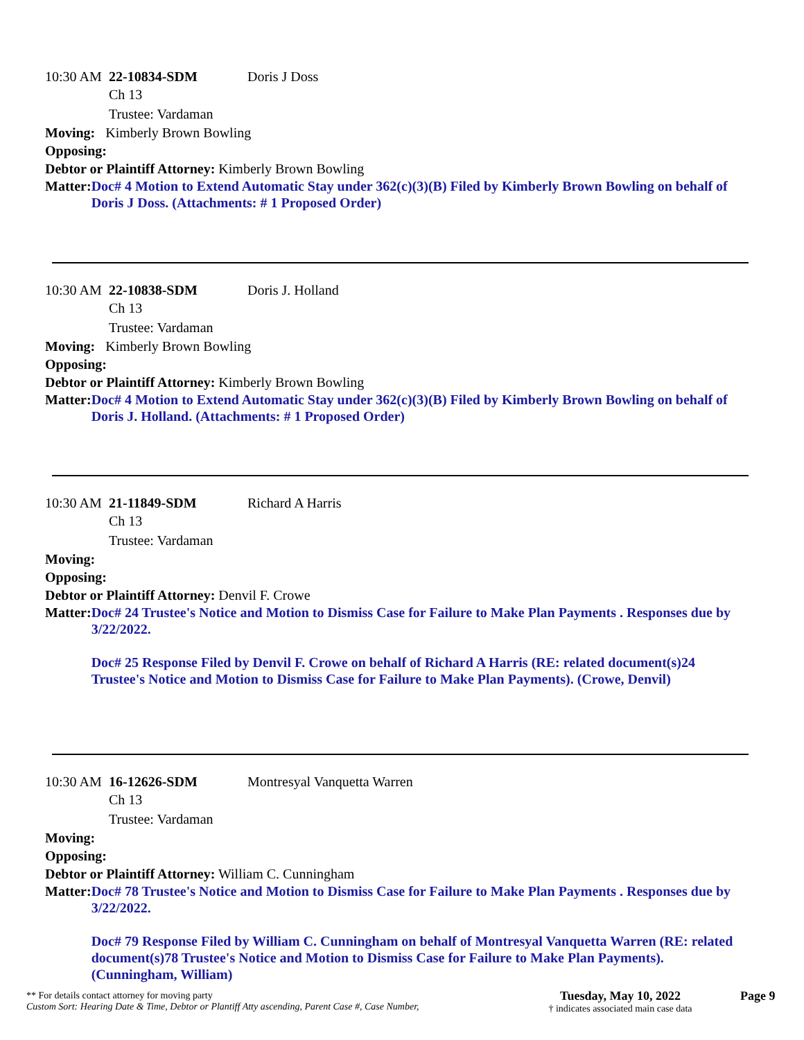10:30 AM 22-10834-SDM Doris J Doss
Ch 13
Trustee: Vardaman
Moving: Kimberly Brown Bowling
Opposing:
Debtor or Plaintiff Attorney: Kimberly Brown Bowling
Matter: Doc# 4 Motion to Extend Automatic Stay under 362(c)(3)(B) Filed by Kimberly Brown Bowling on behalf of Doris J Doss. (Attachments: # 1 Proposed Order)
10:30 AM 22-10838-SDM Doris J. Holland
Ch 13
Trustee: Vardaman
Moving: Kimberly Brown Bowling
Opposing:
Debtor or Plaintiff Attorney: Kimberly Brown Bowling
Matter: Doc# 4 Motion to Extend Automatic Stay under 362(c)(3)(B) Filed by Kimberly Brown Bowling on behalf of Doris J. Holland. (Attachments: # 1 Proposed Order)
10:30 AM 21-11849-SDM Richard A Harris
Ch 13
Trustee: Vardaman
Moving:
Opposing:
Debtor or Plaintiff Attorney: Denvil F. Crowe
Matter: Doc# 24 Trustee's Notice and Motion to Dismiss Case for Failure to Make Plan Payments . Responses due by 3/22/2022.
Doc# 25 Response Filed by Denvil F. Crowe on behalf of Richard A Harris (RE: related document(s)24 Trustee's Notice and Motion to Dismiss Case for Failure to Make Plan Payments). (Crowe, Denvil)
10:30 AM 16-12626-SDM Montresyal Vanquetta Warren
Ch 13
Trustee: Vardaman
Moving:
Opposing:
Debtor or Plaintiff Attorney: William C. Cunningham
Matter: Doc# 78 Trustee's Notice and Motion to Dismiss Case for Failure to Make Plan Payments . Responses due by 3/22/2022.
Doc# 79 Response Filed by William C. Cunningham on behalf of Montresyal Vanquetta Warren (RE: related document(s)78 Trustee's Notice and Motion to Dismiss Case for Failure to Make Plan Payments). (Cunningham, William)
** For details contact attorney for moving party
Custom Sort: Hearing Date & Time, Debtor or Plantiff Atty ascending, Parent Case #, Case Number,
Tuesday, May 10, 2022
† indicates associated main case data
Page 9